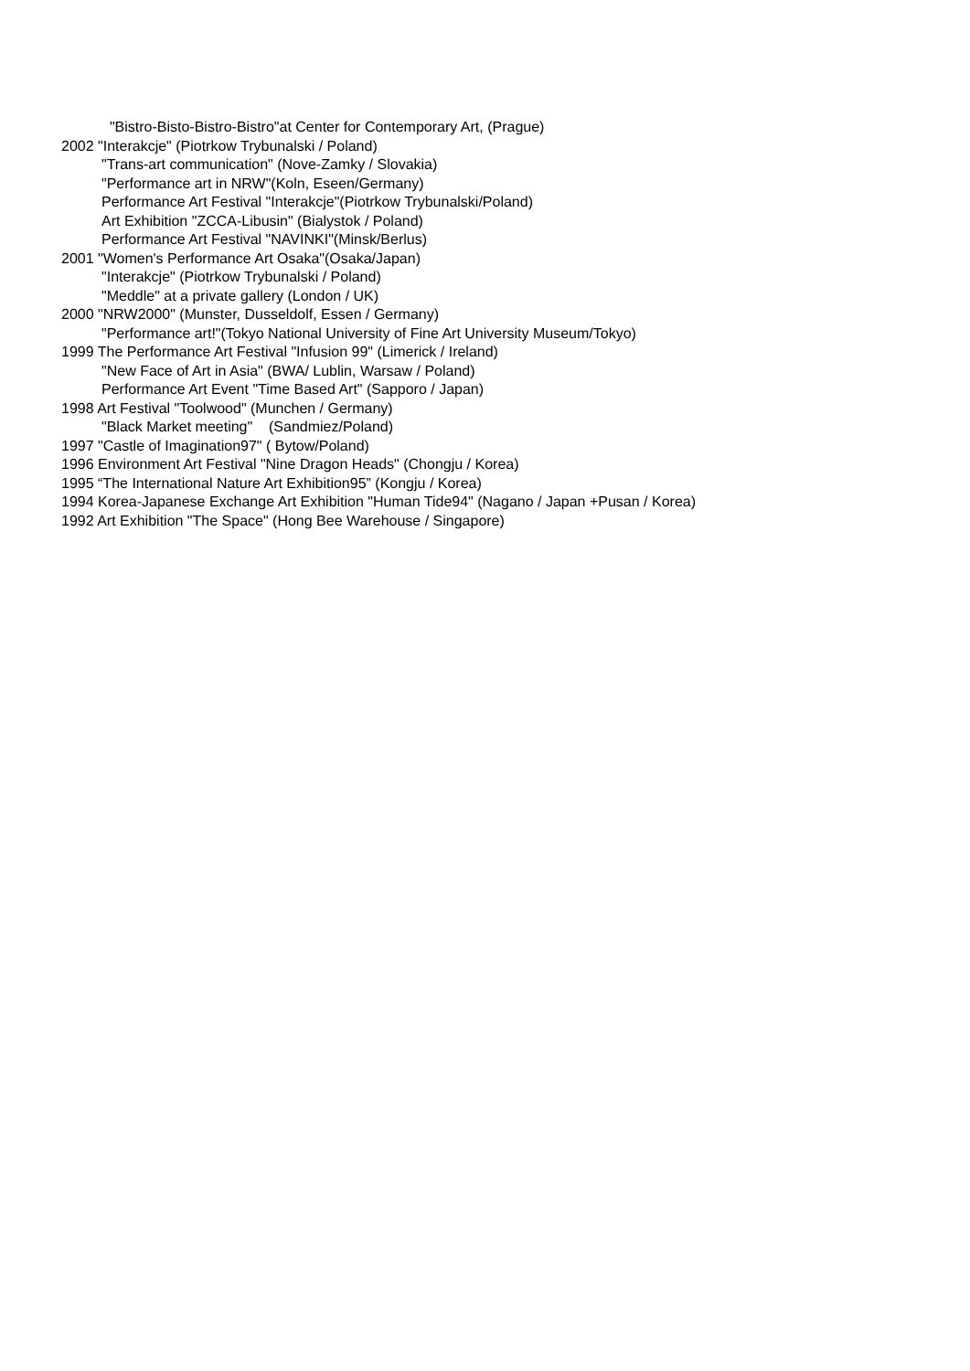"Bistro-Bisto-Bistro-Bistro"at Center for Contemporary Art, (Prague)
2002 "Interakcje" (Piotrkow Trybunalski / Poland)
"Trans-art communication" (Nove-Zamky / Slovakia)
"Performance art in NRW"(Koln, Eseen/Germany)
Performance Art Festival "Interakcje"(Piotrkow Trybunalski/Poland)
Art Exhibition "ZCCA-Libusin" (Bialystok / Poland)
Performance Art Festival "NAVINKI"(Minsk/Berlus)
2001 "Women's Performance Art Osaka"(Osaka/Japan)
"Interakcje" (Piotrkow Trybunalski / Poland)
"Meddle" at a private gallery (London / UK)
2000 "NRW2000" (Munster, Dusseldolf, Essen / Germany)
"Performance art!"(Tokyo National University of Fine Art University Museum/Tokyo)
1999 The Performance Art Festival "Infusion 99" (Limerick / Ireland)
"New Face of Art in Asia" (BWA/ Lublin, Warsaw / Poland)
Performance Art Event "Time Based Art" (Sapporo / Japan)
1998 Art Festival "Toolwood" (Munchen / Germany)
"Black Market meeting" (Sandmiez/Poland)
1997 "Castle of Imagination97" ( Bytow/Poland)
1996 Environment Art Festival "Nine Dragon Heads" (Chongju / Korea)
1995 “The International Nature Art Exhibition95” (Kongju / Korea)
1994 Korea-Japanese Exchange Art Exhibition "Human Tide94" (Nagano / Japan +Pusan / Korea)
1992 Art Exhibition "The Space" (Hong Bee Warehouse / Singapore)